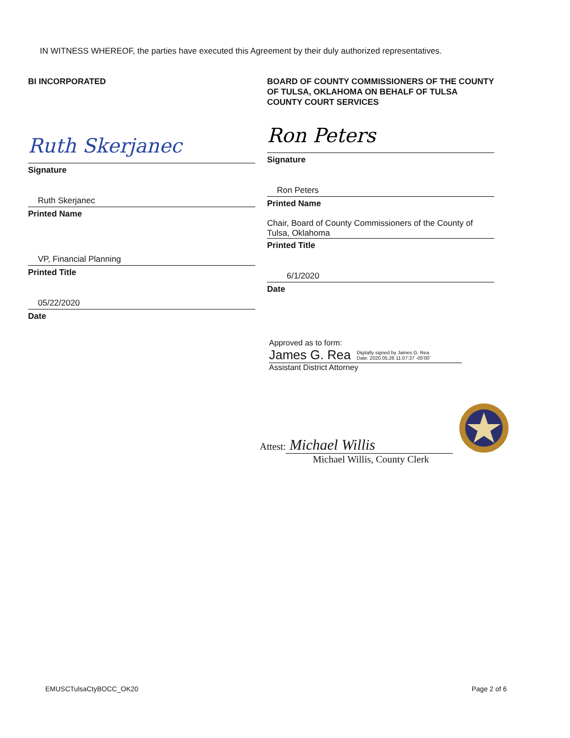IN WITNESS WHEREOF, the parties have executed this Agreement by their duly authorized representatives.
BI INCORPORATED
Ruth Skerjanec
Signature
Ruth Skerjanec
Printed Name
VP, Financial Planning
Printed Title
05/22/2020
Date
BOARD OF COUNTY COMMISSIONERS OF THE COUNTY OF TULSA, OKLAHOMA ON BEHALF OF TULSA COUNTY COURT SERVICES
Ron Peters
Signature
Ron Peters
Printed Name
Chair, Board of County Commissioners of the County of Tulsa, Oklahoma
Printed Title
6/1/2020
Date
Approved as to form:
James G. Rea Digitally signed by James G. Rea
Date: 2020.05.26 11:07:37 -05'00'
Assistant District Attorney
Attest: Michael Willis
Michael Willis, County Clerk
EMUSCTulsaCtyBOCC_OK20 Page 2 of 6